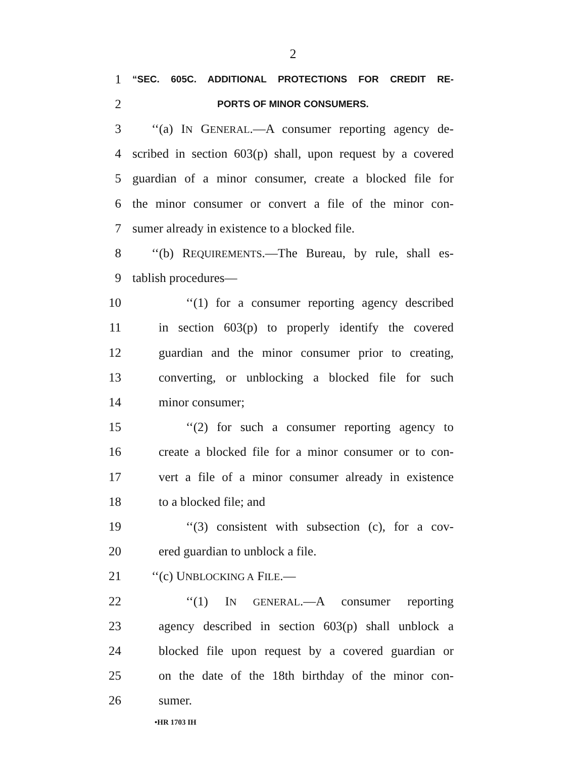2
1 “SEC. 605C. ADDITIONAL PROTECTIONS FOR CREDIT RE-
2 PORTS OF MINOR CONSUMERS.
3 ‘‘(a) IN GENERAL.—A consumer reporting agency de-
4 scribed in section 603(p) shall, upon request by a covered
5 guardian of a minor consumer, create a blocked file for
6 the minor consumer or convert a file of the minor con-
7 sumer already in existence to a blocked file.
8 ‘‘(b) REQUIREMENTS.—The Bureau, by rule, shall es-
9 tablish procedures—
10 ‘‘(1) for a consumer reporting agency described
11 in section 603(p) to properly identify the covered
12 guardian and the minor consumer prior to creating,
13 converting, or unblocking a blocked file for such
14 minor consumer;
15 ‘‘(2) for such a consumer reporting agency to
16 create a blocked file for a minor consumer or to con-
17 vert a file of a minor consumer already in existence
18 to a blocked file; and
19 ‘‘(3) consistent with subsection (c), for a cov-
20 ered guardian to unblock a file.
21 ‘‘(c) UNBLOCKING A FILE.—
22 ‘‘(1) IN GENERAL.—A consumer reporting
23 agency described in section 603(p) shall unblock a
24 blocked file upon request by a covered guardian or
25 on the date of the 18th birthday of the minor con-
26 sumer.
•HR 1703 IH